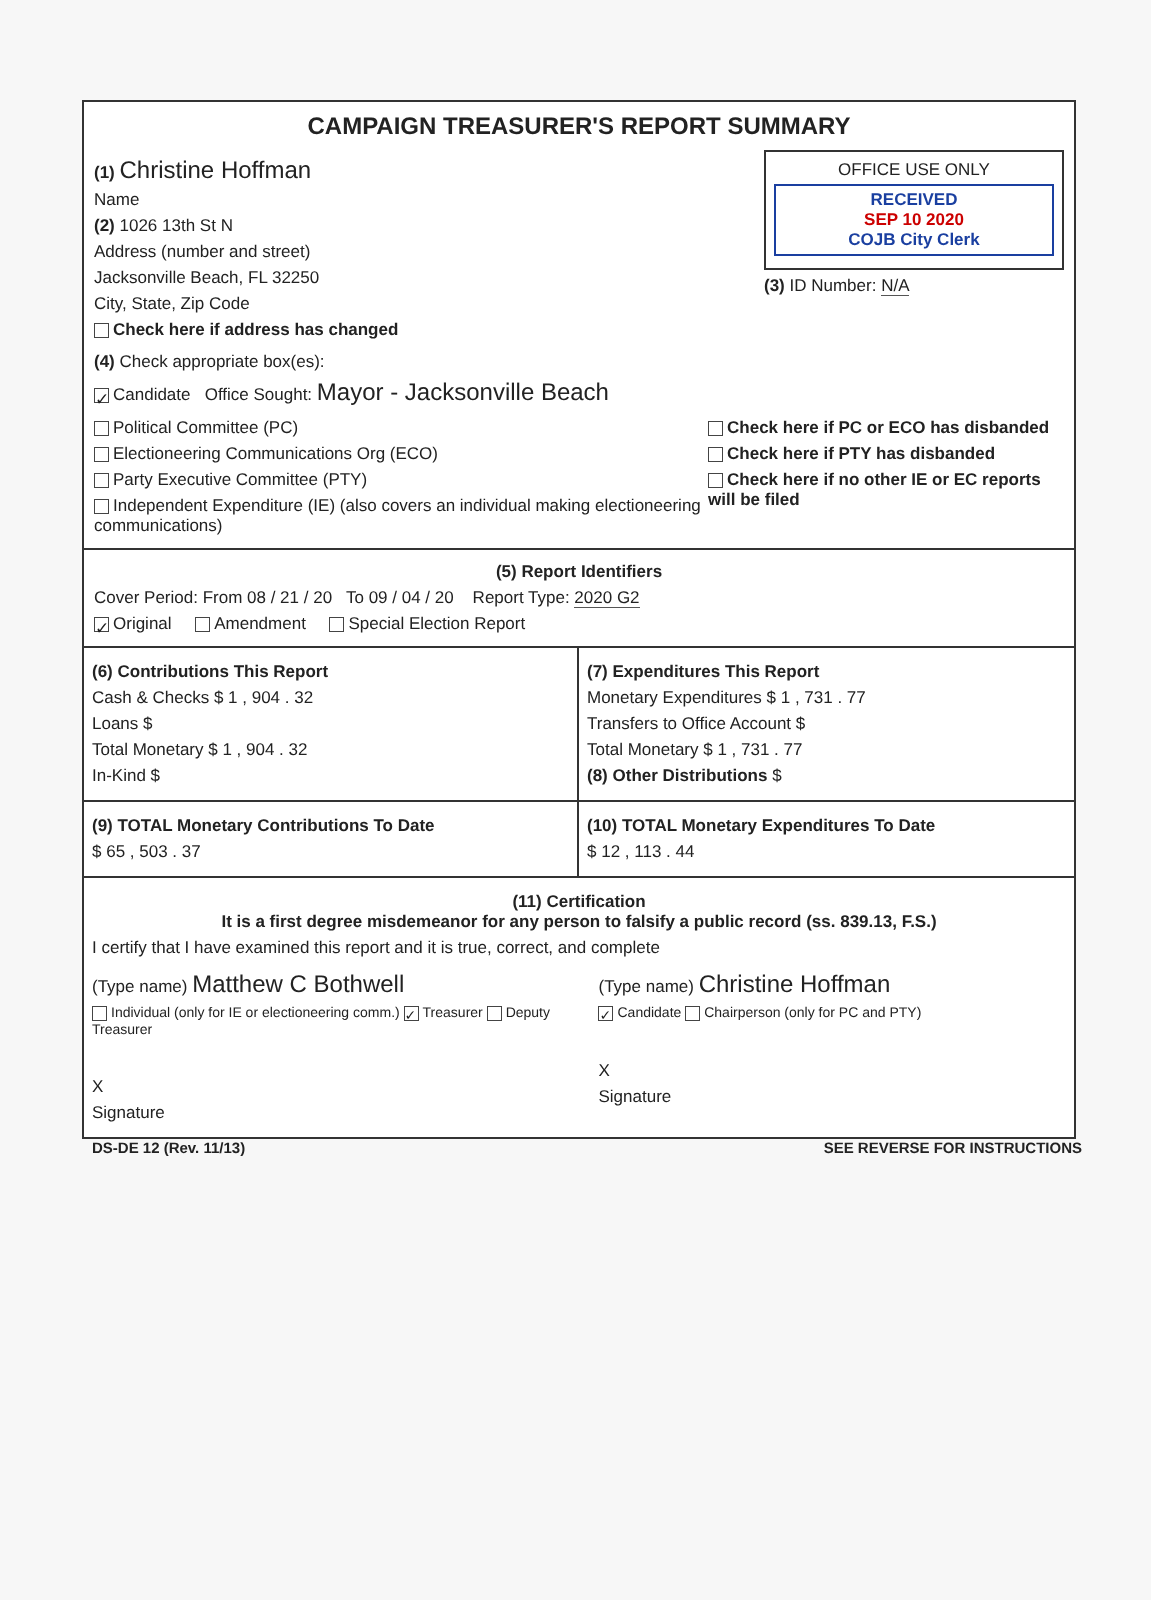CAMPAIGN TREASURER'S REPORT SUMMARY
(1) Christine Hoffman
Name
(2) 1026 13th St N
Address (number and street)
Jacksonville Beach, FL 32250
City, State, Zip Code
Check here if address has changed
OFFICE USE ONLY
RECEIVED
SEP 10 2020
COJB City Clerk
(3) ID Number: N/A
(4) Check appropriate box(es):
✓ Candidate Office Sought: Mayor - Jacksonville Beach
Political Committee (PC)
Electioneering Communications Org (ECO)
Party Executive Committee (PTY)
Independent Expenditure (IE) (also covers an individual making electioneering communications)
Check here if PC or ECO has disbanded
Check here if PTY has disbanded
Check here if no other IE or EC reports will be filed
(5) Report Identifiers
Cover Period: From 08 / 21 / 20 To 09 / 04 / 20 Report Type: 2020 G2
✓ Original Amendment Special Election Report
(6) Contributions This Report
Cash & Checks $ 1 , 904 . 32
Loans $
Total Monetary $ 1 , 904 . 32
In-Kind $
(7) Expenditures This Report
Monetary Expenditures $ 1 , 731 . 77
Transfers to Office Account $
Total Monetary $ 1 , 731 . 77
(8) Other Distributions $
(9) TOTAL Monetary Contributions To Date
$ 65 , 503 . 37
(10) TOTAL Monetary Expenditures To Date
$ 12 , 113 . 44
(11) Certification
It is a first degree misdemeanor for any person to falsify a public record (ss. 839.13, F.S.)
I certify that I have examined this report and it is true, correct, and complete
(Type name) Matthew C Bothwell
Individual (only for IE or electioneering comm.) ✓ Treasurer Deputy Treasurer
X
Signature
(Type name) Christine Hoffman
✓ Candidate Chairperson (only for PC and PTY)
X
Signature
DS-DE 12 (Rev. 11/13) SEE REVERSE FOR INSTRUCTIONS